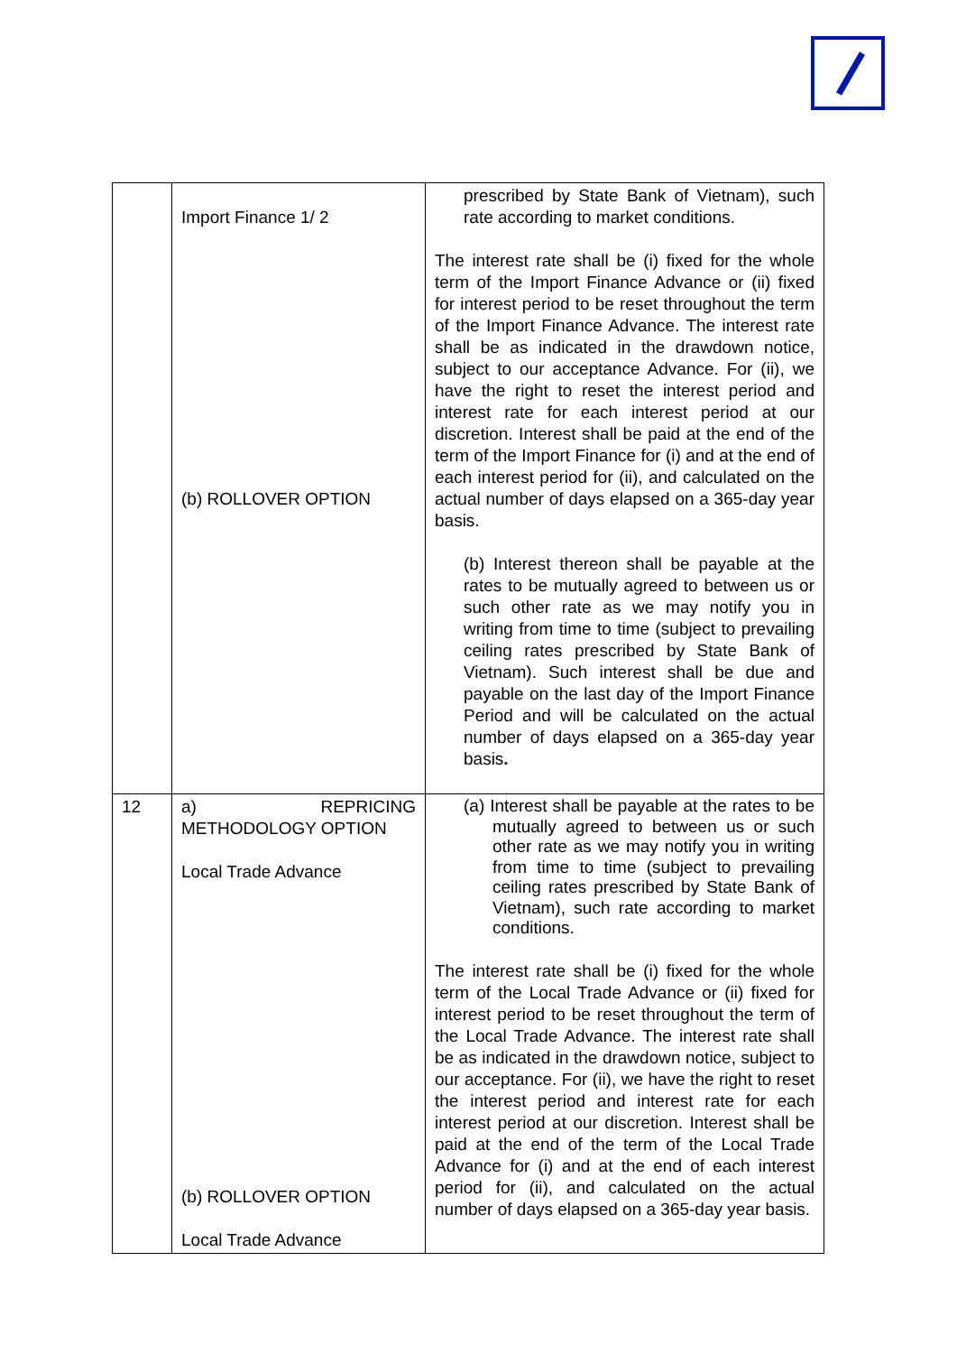| | Import Finance 1/ 2 (b) ROLLOVER OPTION | prescribed by State Bank of Vietnam), such rate according to market conditions. The interest rate shall be (i) fixed for the whole term of the Import Finance Advance or (ii) fixed for interest period to be reset throughout the term of the Import Finance Advance. The interest rate shall be as indicated in the drawdown notice, subject to our acceptance Advance. For (ii), we have the right to reset the interest period and interest rate for each interest period at our discretion. Interest shall be paid at the end of the term of the Import Finance for (i) and at the end of each interest period for (ii), and calculated on the actual number of days elapsed on a 365-day year basis. (b) Interest thereon shall be payable at the rates to be mutually agreed to between us or such other rate as we may notify you in writing from time to time (subject to prevailing ceiling rates prescribed by State Bank of Vietnam). Such interest shall be due and payable on the last day of the Import Finance Period and will be calculated on the actual number of days elapsed on a 365-day year basis . |
| 12 | a) REPRICING METHODOLOGY OPTION Local Trade Advance (b) ROLLOVER OPTION Local Trade Advance | (a) Interest shall be payable at the rates to be mutually agreed to between us or such other rate as we may notify you in writing from time to time (subject to prevailing ceiling rates prescribed by State Bank of Vietnam), such rate according to market conditions. The interest rate shall be (i) fixed for the whole term of the Local Trade Advance or (ii) fixed for interest period to be reset throughout the term of the Local Trade Advance. The interest rate shall be as indicated in the drawdown notice, subject to our acceptance. For (ii), we have the right to reset the interest period and interest rate for each interest period at our discretion. Interest shall be paid at the end of the term of the Local Trade Advance for (i) and at the end of each interest period for (ii), and calculated on the actual number of days elapsed on a 365-day year basis. |